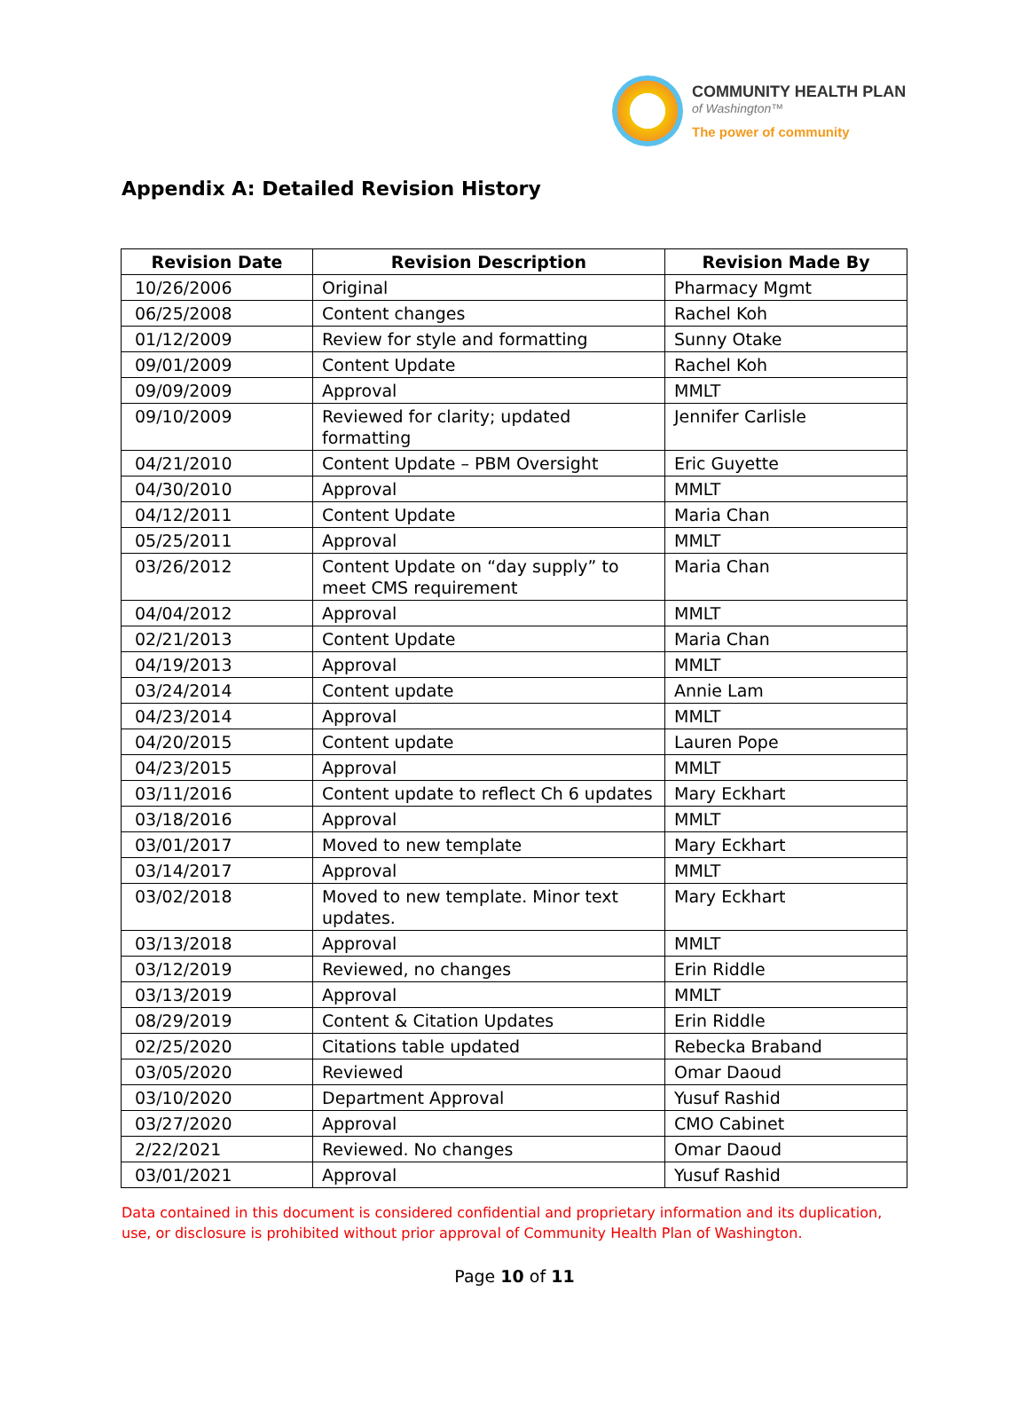COMMUNITY HEALTH PLAN
of Washington™
The power of community
Appendix A: Detailed Revision History
| Revision Date | Revision Description | Revision Made By |
| --- | --- | --- |
| 10/26/2006 | Original | Pharmacy Mgmt |
| 06/25/2008 | Content changes | Rachel Koh |
| 01/12/2009 | Review for style and formatting | Sunny Otake |
| 09/01/2009 | Content Update | Rachel Koh |
| 09/09/2009 | Approval | MMLT |
| 09/10/2009 | Reviewed for clarity; updated formatting | Jennifer Carlisle |
| 04/21/2010 | Content Update – PBM Oversight | Eric Guyette |
| 04/30/2010 | Approval | MMLT |
| 04/12/2011 | Content Update | Maria Chan |
| 05/25/2011 | Approval | MMLT |
| 03/26/2012 | Content Update on “day supply” to meet CMS requirement | Maria Chan |
| 04/04/2012 | Approval | MMLT |
| 02/21/2013 | Content Update | Maria Chan |
| 04/19/2013 | Approval | MMLT |
| 03/24/2014 | Content update | Annie Lam |
| 04/23/2014 | Approval | MMLT |
| 04/20/2015 | Content update | Lauren Pope |
| 04/23/2015 | Approval | MMLT |
| 03/11/2016 | Content update to reflect Ch 6 updates | Mary Eckhart |
| 03/18/2016 | Approval | MMLT |
| 03/01/2017 | Moved to new template | Mary Eckhart |
| 03/14/2017 | Approval | MMLT |
| 03/02/2018 | Moved to new template. Minor text updates. | Mary Eckhart |
| 03/13/2018 | Approval | MMLT |
| 03/12/2019 | Reviewed, no changes | Erin Riddle |
| 03/13/2019 | Approval | MMLT |
| 08/29/2019 | Content & Citation Updates | Erin Riddle |
| 02/25/2020 | Citations table updated | Rebecka Braband |
| 03/05/2020 | Reviewed | Omar Daoud |
| 03/10/2020 | Department Approval | Yusuf Rashid |
| 03/27/2020 | Approval | CMO Cabinet |
| 2/22/2021 | Reviewed. No changes | Omar Daoud |
| 03/01/2021 | Approval | Yusuf Rashid |
Data contained in this document is considered confidential and proprietary information and its duplication, use, or disclosure is prohibited without prior approval of Community Health Plan of Washington.
Page 10 of 11